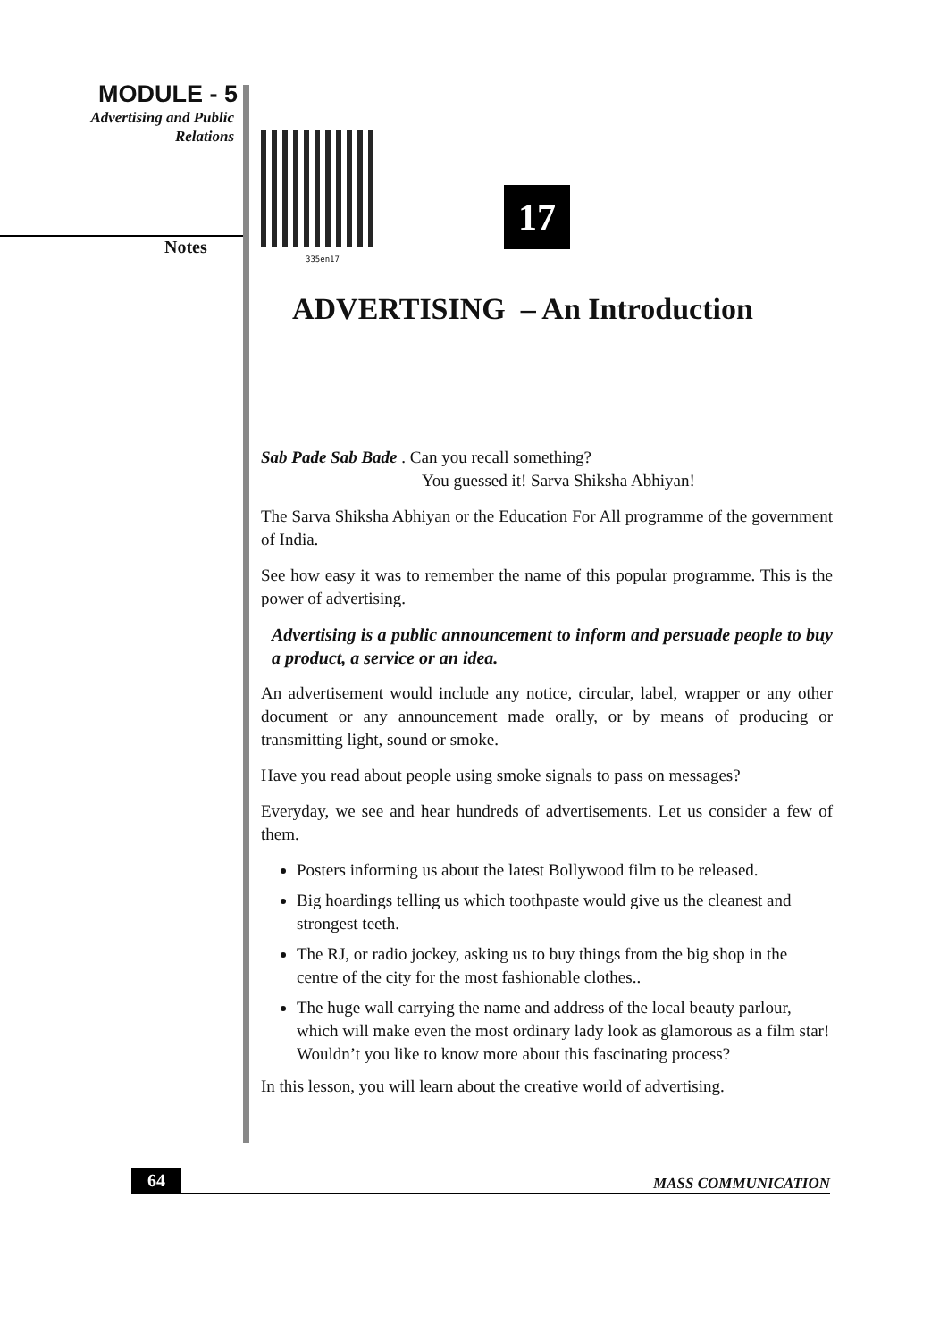MODULE - 5
Advertising and Public
Relations
Notes
335en17
17
ADVERTISING – An Introduction
Sab Pade Sab Bade . Can you recall something?
You guessed it! Sarva Shiksha Abhiyan!
The Sarva Shiksha Abhiyan or the Education For All programme of the government of India.
See how easy it was to remember the name of this popular programme. This is the power of advertising.
Advertising is a public announcement to inform and persuade people to buy a product, a service or an idea.
An advertisement would include any notice, circular, label, wrapper or any other document or any announcement made orally, or by means of producing or transmitting light, sound or smoke.
Have you read about people using smoke signals to pass on messages?
Everyday, we see and hear hundreds of advertisements. Let us consider a few of them.
Posters informing us about the latest Bollywood film to be released.
Big hoardings telling us which toothpaste would give us the cleanest and strongest teeth.
The RJ, or radio jockey, asking us to buy things from the big shop in the centre of the city for the most fashionable clothes..
The huge wall carrying the name and address of the local beauty parlour, which will make even the most ordinary lady look as glamorous as a film star! Wouldn’t you like to know more about this fascinating process?
In this lesson, you will learn about the creative world of advertising.
64 MASS COMMUNICATION